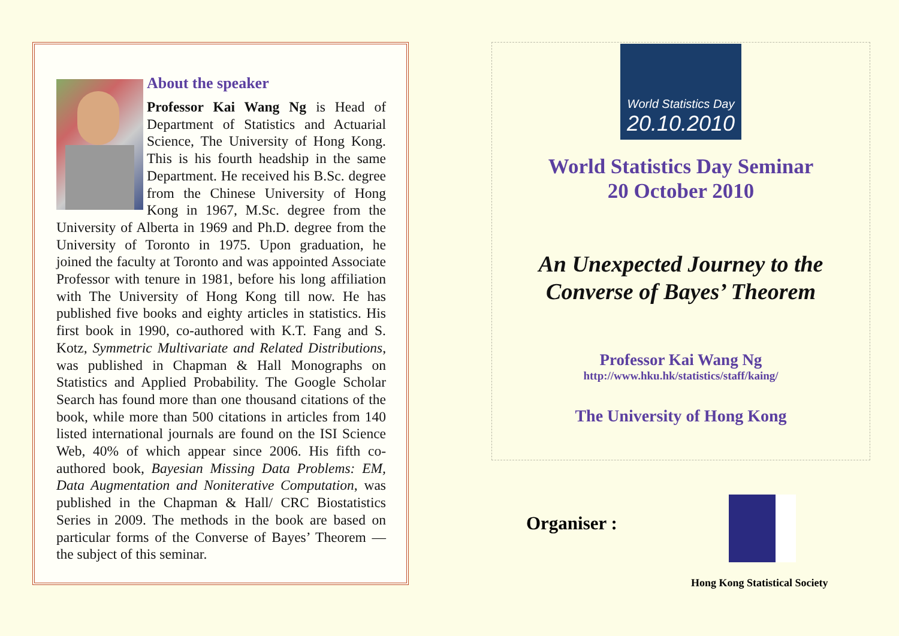About the speaker
Professor Kai Wang Ng is Head of Department of Statistics and Actuarial Science, The University of Hong Kong. This is his fourth headship in the same Department. He received his B.Sc. degree from the Chinese University of Hong Kong in 1967, M.Sc. degree from the University of Alberta in 1969 and Ph.D. degree from the University of Toronto in 1975. Upon graduation, he joined the faculty at Toronto and was appointed Associate Professor with tenure in 1981, before his long affiliation with The University of Hong Kong till now. He has published five books and eighty articles in statistics. His first book in 1990, co-authored with K.T. Fang and S. Kotz, Symmetric Multivariate and Related Distributions, was published in Chapman & Hall Monographs on Statistics and Applied Probability. The Google Scholar Search has found more than one thousand citations of the book, while more than 500 citations in articles from 140 listed international journals are found on the ISI Science Web, 40% of which appear since 2006. His fifth co-authored book, Bayesian Missing Data Problems: EM, Data Augmentation and Noniterative Computation, was published in the Chapman & Hall/ CRC Biostatistics Series in 2009. The methods in the book are based on particular forms of the Converse of Bayes’ Theorem — the subject of this seminar.
World Statistics Day
20.10.2010
World Statistics Day Seminar
20 October 2010
An Unexpected Journey to the
Converse of Bayes’ Theorem
Professor Kai Wang Ng
http://www.hku.hk/statistics/staff/kaing/
The University of Hong Kong
Organiser :
Hong Kong Statistical Society